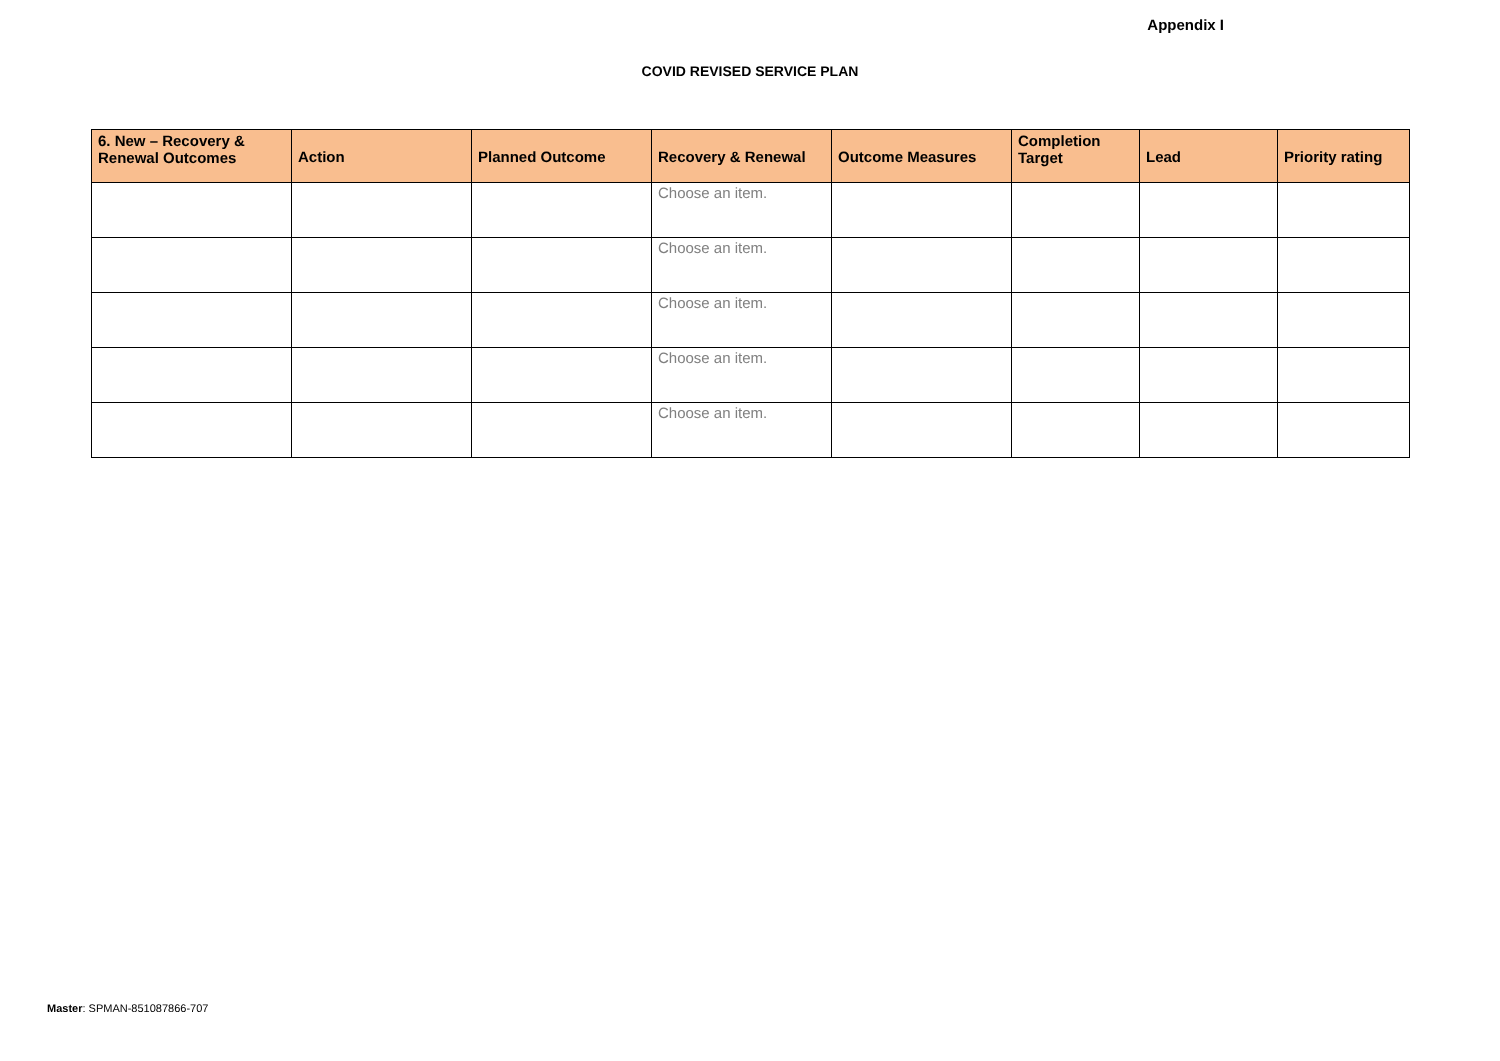Appendix I
COVID REVISED SERVICE PLAN
| 6. New – Recovery & Renewal Outcomes | Action | Planned Outcome | Recovery & Renewal | Outcome Measures | Completion Target | Lead | Priority rating |
| --- | --- | --- | --- | --- | --- | --- | --- |
| | | | Choose an item. | | | | |
| | | | Choose an item. | | | | |
| | | | Choose an item. | | | | |
| | | | Choose an item. | | | | |
| | | | Choose an item. | | | | |
Master: SPMAN-851087866-707